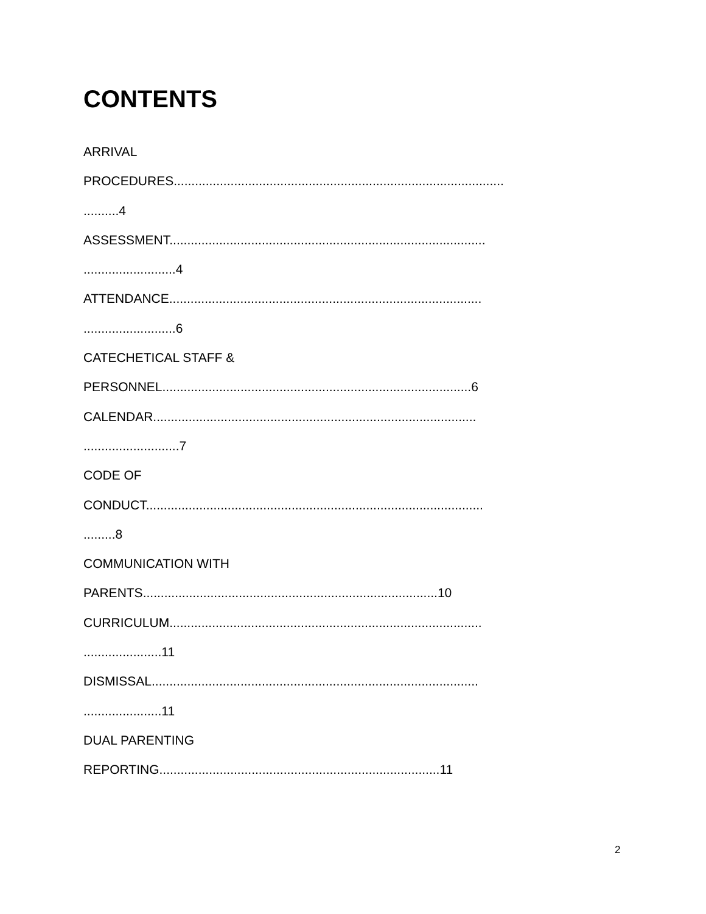CONTENTS
ARRIVAL
PROCEDURES.............................................................................................
..........4
ASSESSMENT.........................................................................................
..........................4
ATTENDANCE........................................................................................
..........................6
CATECHETICAL STAFF &
PERSONNEL.......................................................................................6
CALENDAR...........................................................................................
...........................7
CODE OF
CONDUCT...............................................................................................
.........8
COMMUNICATION WITH
PARENTS...................................................................................10
CURRICULUM........................................................................................
......................11
DISMISSAL............................................................................................
......................11
DUAL PARENTING
REPORTING...............................................................................11
2